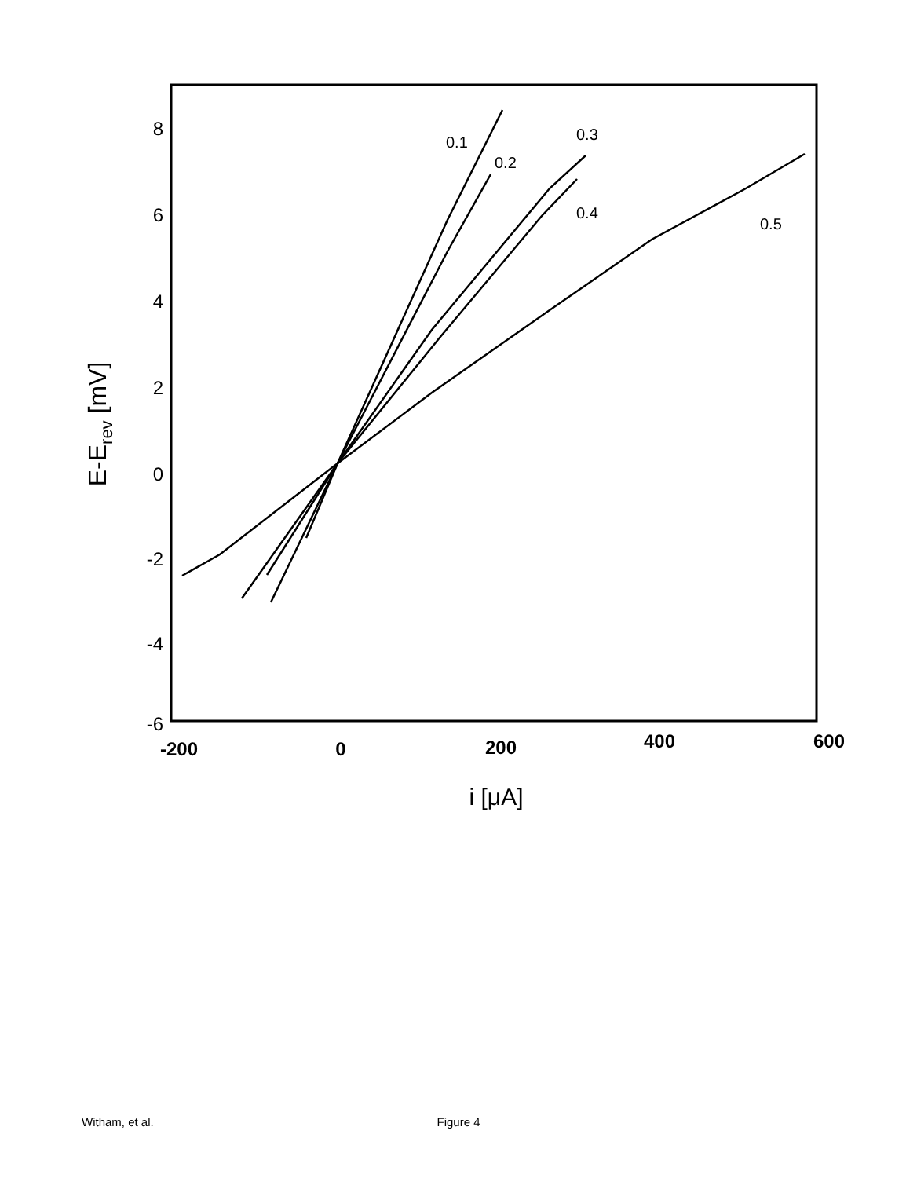8
6
4
2
0
-2
-4
-6
-200
0
200
400
600
i [μA]
E-Erev [mV]
0.1
0.2
0.3
0.4
0.5
Witham, et al. Figure 4